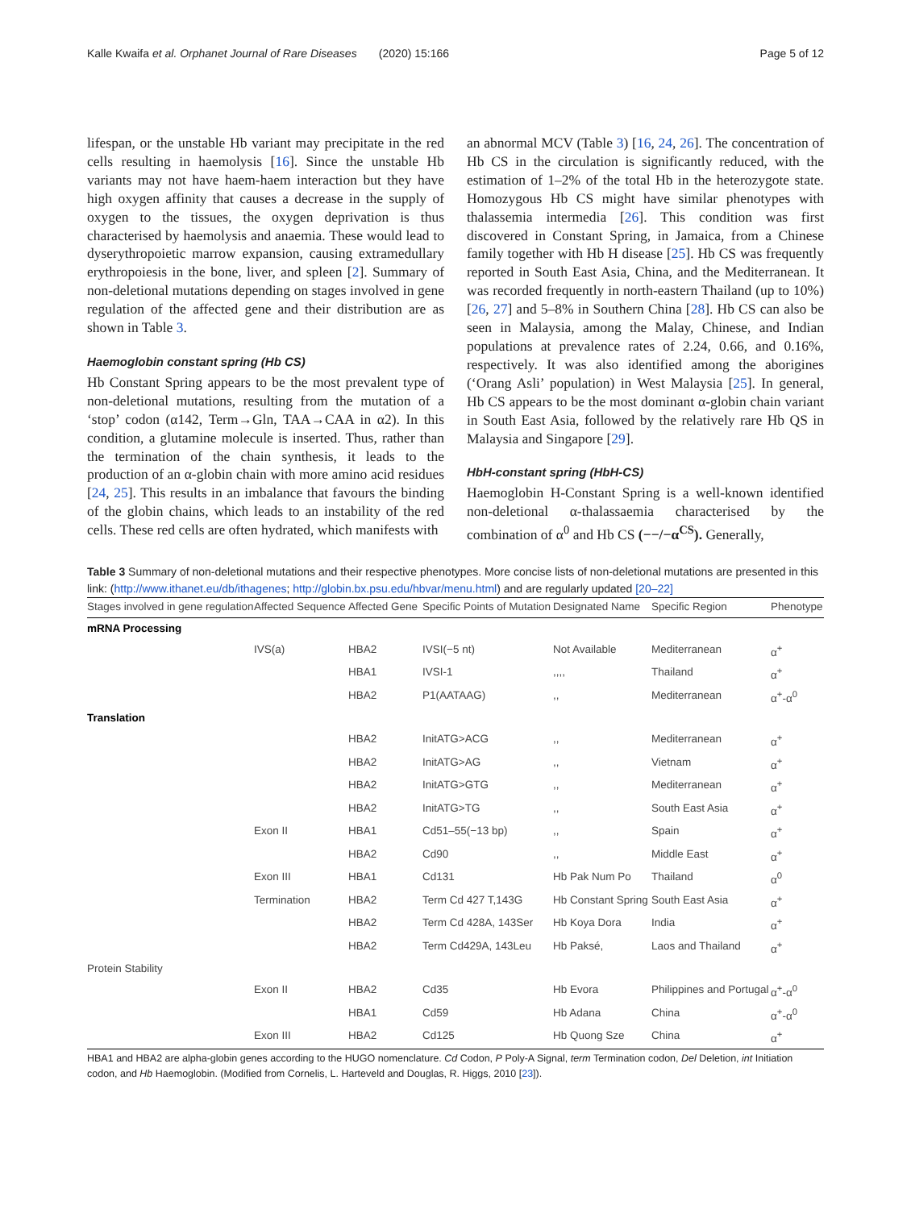Kalle Kwaifa et al. Orphanet Journal of Rare Diseases (2020) 15:166 Page 5 of 12
lifespan, or the unstable Hb variant may precipitate in the red cells resulting in haemolysis [16]. Since the unstable Hb variants may not have haem-haem interaction but they have high oxygen affinity that causes a decrease in the supply of oxygen to the tissues, the oxygen deprivation is thus characterised by haemolysis and anaemia. These would lead to dyserythropoietic marrow expansion, causing extramedullary erythropoiesis in the bone, liver, and spleen [2]. Summary of non-deletional mutations depending on stages involved in gene regulation of the affected gene and their distribution are as shown in Table 3.
Haemoglobin constant spring (Hb CS)
Hb Constant Spring appears to be the most prevalent type of non-deletional mutations, resulting from the mutation of a ‘stop’ codon (α142, Term→Gln, TAA→CAA in α2). In this condition, a glutamine molecule is inserted. Thus, rather than the termination of the chain synthesis, it leads to the production of an α-globin chain with more amino acid residues [24, 25]. This results in an imbalance that favours the binding of the globin chains, which leads to an instability of the red cells. These red cells are often hydrated, which manifests with
an abnormal MCV (Table 3) [16, 24, 26]. The concentration of Hb CS in the circulation is significantly reduced, with the estimation of 1–2% of the total Hb in the heterozygote state. Homozygous Hb CS might have similar phenotypes with thalassemia intermedia [26]. This condition was first discovered in Constant Spring, in Jamaica, from a Chinese family together with Hb H disease [25]. Hb CS was frequently reported in South East Asia, China, and the Mediterranean. It was recorded frequently in north-eastern Thailand (up to 10%) [26, 27] and 5–8% in Southern China [28]. Hb CS can also be seen in Malaysia, among the Malay, Chinese, and Indian populations at prevalence rates of 2.24, 0.66, and 0.16%, respectively. It was also identified among the aborigines (‘Orang Asli’ population) in West Malaysia [25]. In general, Hb CS appears to be the most dominant α-globin chain variant in South East Asia, followed by the relatively rare Hb QS in Malaysia and Singapore [29].
HbH-constant spring (HbH-CS)
Haemoglobin H-Constant Spring is a well-known identified non-deletional α-thalassaemia characterised by the combination of α<sup>0</sup> and Hb CS (−−/−α<sup>CS</sup>). Generally,
Table 3 Summary of non-deletional mutations and their respective phenotypes. More concise lists of non-deletional mutations are presented in this link: (http://www.ithanet.eu/db/ithagenes; http://globin.bx.psu.edu/hbvar/menu.html) and are regularly updated [20–22]
| Stages involved in gene regulation | Affected Sequence | Affected Gene | Specific Points of Mutation | Designated Name | Specific Region | Phenotype |
| --- | --- | --- | --- | --- | --- | --- |
| mRNA Processing | | | | | | |
| | IVS(a) | HBA2 | IVSI(−5 nt) | Not Available | Mediterranean | α<sup>+</sup> |
| | | HBA1 | IVSI-1 | ,,,, | Thailand | α<sup>+</sup> |
| | | HBA2 | P1(AATAAG) | ,, | Mediterranean | α<sup>+</sup>-α<sup>0</sup> |
| Translation | | | | | | |
| | | HBA2 | InitATG>ACG | ,, | Mediterranean | α<sup>+</sup> |
| | | HBA2 | InitATG>AG | ,, | Vietnam | α<sup>+</sup> |
| | | HBA2 | InitATG>GTG | ,, | Mediterranean | α<sup>+</sup> |
| | | HBA2 | InitATG>TG | ,, | South East Asia | α<sup>+</sup> |
| | Exon II | HBA1 | Cd51–55(−13 bp) | ,, | Spain | α<sup>+</sup> |
| | | HBA2 | Cd90 | ,, | Middle East | α<sup>+</sup> |
| | Exon III | HBA1 | Cd131 | Hb Pak Num Po | Thailand | α<sup>0</sup> |
| | Termination | HBA2 | Term Cd 427 T,143G | Hb Constant Spring | South East Asia | α<sup>+</sup> |
| | | HBA2 | Term Cd 428A, 143Ser | Hb Koya Dora | India | α<sup>+</sup> |
| | | HBA2 | Term Cd429A, 143Leu | Hb Paksé, | Laos and Thailand | α<sup>+</sup> |
| Protein Stability | | | | | | |
| | Exon II | HBA2 | Cd35 | Hb Evora | Philippines and Portugal | α<sup>+</sup>-α<sup>0</sup> |
| | | HBA1 | Cd59 | Hb Adana | China | α<sup>+</sup>-α<sup>0</sup> |
| | Exon III | HBA2 | Cd125 | Hb Quong Sze | China | α<sup>+</sup> |
HBA1 and HBA2 are alpha-globin genes according to the HUGO nomenclature. Cd Codon, P Poly-A Signal, term Termination codon, Del Deletion, int Initiation codon, and Hb Haemoglobin. (Modified from Cornelis, L. Harteveld and Douglas, R. Higgs, 2010 [23]).